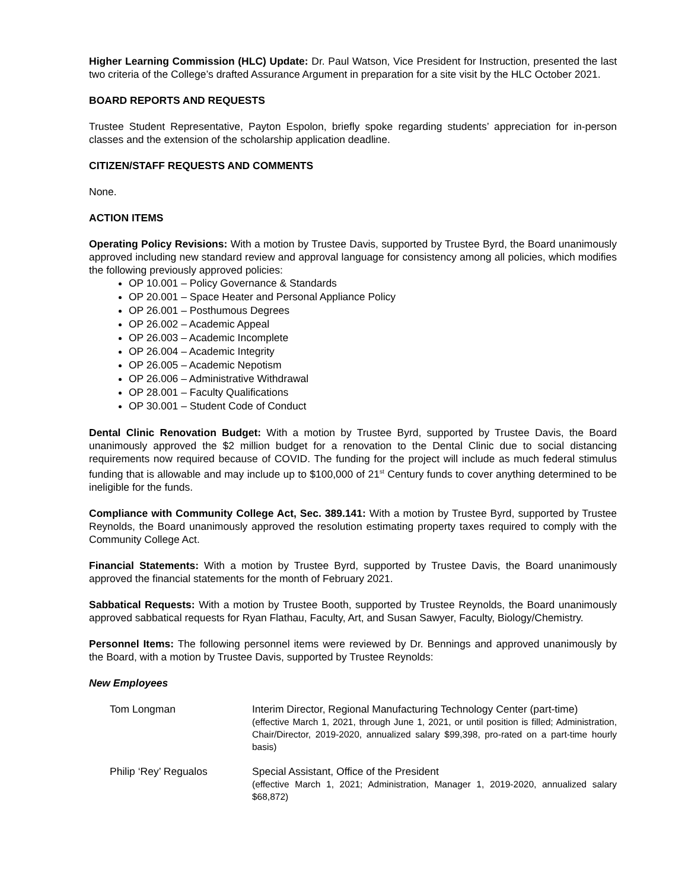Higher Learning Commission (HLC) Update: Dr. Paul Watson, Vice President for Instruction, presented the last two criteria of the College’s drafted Assurance Argument in preparation for a site visit by the HLC October 2021.
BOARD REPORTS AND REQUESTS
Trustee Student Representative, Payton Espolon, briefly spoke regarding students’ appreciation for in-person classes and the extension of the scholarship application deadline.
CITIZEN/STAFF REQUESTS AND COMMENTS
None.
ACTION ITEMS
Operating Policy Revisions: With a motion by Trustee Davis, supported by Trustee Byrd, the Board unanimously approved including new standard review and approval language for consistency among all policies, which modifies the following previously approved policies:
OP 10.001 – Policy Governance & Standards
OP 20.001 – Space Heater and Personal Appliance Policy
OP 26.001 – Posthumous Degrees
OP 26.002 – Academic Appeal
OP 26.003 – Academic Incomplete
OP 26.004 – Academic Integrity
OP 26.005 – Academic Nepotism
OP 26.006 – Administrative Withdrawal
OP 28.001 – Faculty Qualifications
OP 30.001 – Student Code of Conduct
Dental Clinic Renovation Budget: With a motion by Trustee Byrd, supported by Trustee Davis, the Board unanimously approved the $2 million budget for a renovation to the Dental Clinic due to social distancing requirements now required because of COVID. The funding for the project will include as much federal stimulus funding that is allowable and may include up to $100,000 of 21<sup>st</sup> Century funds to cover anything determined to be ineligible for the funds.
Compliance with Community College Act, Sec. 389.141: With a motion by Trustee Byrd, supported by Trustee Reynolds, the Board unanimously approved the resolution estimating property taxes required to comply with the Community College Act.
Financial Statements: With a motion by Trustee Byrd, supported by Trustee Davis, the Board unanimously approved the financial statements for the month of February 2021.
Sabbatical Requests: With a motion by Trustee Booth, supported by Trustee Reynolds, the Board unanimously approved sabbatical requests for Ryan Flathau, Faculty, Art, and Susan Sawyer, Faculty, Biology/Chemistry.
Personnel Items: The following personnel items were reviewed by Dr. Bennings and approved unanimously by the Board, with a motion by Trustee Davis, supported by Trustee Reynolds:
New Employees
Tom Longman Interim Director, Regional Manufacturing Technology Center (part-time)
(effective March 1, 2021, through June 1, 2021, or until position is filled; Administration, Chair/Director, 2019-2020, annualized salary $99,398, pro-rated on a part-time hourly basis)
Philip ‘Rey’ Regualos Special Assistant, Office of the President
(effective March 1, 2021; Administration, Manager 1, 2019-2020, annualized salary $68,872)